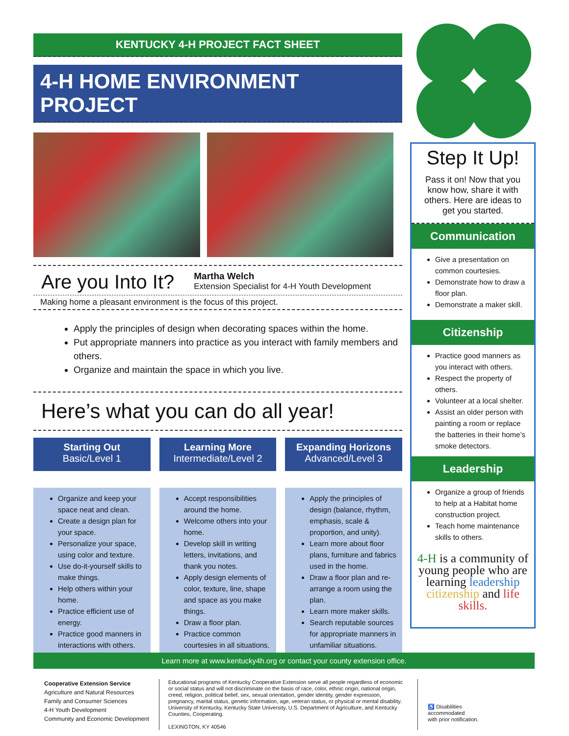KENTUCKY 4-H PROJECT FACT SHEET
4-H HOME ENVIRONMENT PROJECT
Are you Into It?
Martha Welch
Extension Specialist for 4-H Youth Development
Making home a pleasant environment is the focus of this project.
Apply the principles of design when decorating spaces within the home.
Put appropriate manners into practice as you interact with family members and others.
Organize and maintain the space in which you live.
Here’s what you can do all year!
Starting Out
Basic/Level 1
Organize and keep your space neat and clean.
Create a design plan for your space.
Personalize your space, using color and texture.
Use do-it-yourself skills to make things.
Help others within your home.
Practice efficient use of energy.
Practice good manners in interactions with others.
Learning More
Intermediate/Level 2
Accept responsibilities around the home.
Welcome others into your home.
Develop skill in writing letters, invitations, and thank you notes.
Apply design elements of color, texture, line, shape and space as you make things.
Draw a floor plan.
Practice common courtesies in all situations.
Expanding Horizons
Advanced/Level 3
Apply the principles of design (balance, rhythm, emphasis, scale & proportion, and unity).
Learn more about floor plans, furniture and fabrics used in the home.
Draw a floor plan and re-arrange a room using the plan.
Learn more maker skills.
Search reputable sources for appropriate manners in unfamiliar situations.
Step It Up!
Pass it on! Now that you know how, share it with others. Here are ideas to get you started.
Communication
Give a presentation on common courtesies.
Demonstrate how to draw a floor plan.
Demonstrate a maker skill.
Citizenship
Practice good manners as you interact with others.
Respect the property of others.
Volunteer at a local shelter.
Assist an older person with painting a room or replace the batteries in their home’s smoke detectors.
Leadership
Organize a group of friends to help at a Habitat home construction project.
Teach home maintenance skills to others.
4-H is a community of young people who are learning leadership citizenship and life skills.
Learn more at www.kentucky4h.org or contact your county extension office.
Cooperative Extension Service
Agriculture and Natural Resources
Family and Consumer Sciences
4-H Youth Development
Community and Economic Development
Educational programs of Kentucky Cooperative Extension serve all people regardless of economic or social status and will not discriminate on the basis of race, color, ethnic origin, national origin, creed, religion, political belief, sex, sexual orientation, gender identity, gender expression, pregnancy, marital status, genetic information, age, veteran status, or physical or mental disability. University of Kentucky, Kentucky State University, U.S. Department of Agriculture, and Kentucky Counties, Cooperating.
LEXINGTON, KY 40546
♿ Disabilities
accommodated
with prior notification.